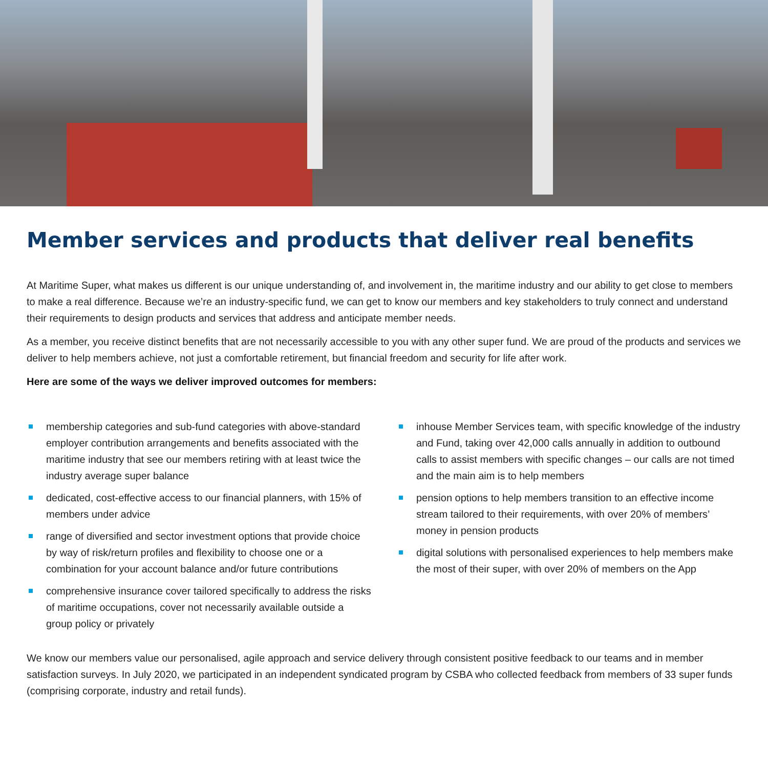Member services and products that deliver real benefits
At Maritime Super, what makes us different is our unique understanding of, and involvement in, the maritime industry and our ability to get close to members to make a real difference. Because we’re an industry-specific fund, we can get to know our members and key stakeholders to truly connect and understand their requirements to design products and services that address and anticipate member needs.
As a member, you receive distinct benefits that are not necessarily accessible to you with any other super fund. We are proud of the products and services we deliver to help members achieve, not just a comfortable retirement, but financial freedom and security for life after work.
Here are some of the ways we deliver improved outcomes for members:
membership categories and sub-fund categories with above-standard employer contribution arrangements and benefits associated with the maritime industry that see our members retiring with at least twice the industry average super balance
dedicated, cost-effective access to our financial planners, with 15% of members under advice
range of diversified and sector investment options that provide choice by way of risk/return profiles and flexibility to choose one or a combination for your account balance and/or future contributions
comprehensive insurance cover tailored specifically to address the risks of maritime occupations, cover not necessarily available outside a group policy or privately
inhouse Member Services team, with specific knowledge of the industry and Fund, taking over 42,000 calls annually in addition to outbound calls to assist members with specific changes – our calls are not timed and the main aim is to help members
pension options to help members transition to an effective income stream tailored to their requirements, with over 20% of members’ money in pension products
digital solutions with personalised experiences to help members make the most of their super, with over 20% of members on the App
We know our members value our personalised, agile approach and service delivery through consistent positive feedback to our teams and in member satisfaction surveys. In July 2020, we participated in an independent syndicated program by CSBA who collected feedback from members of 33 super funds (comprising corporate, industry and retail funds).